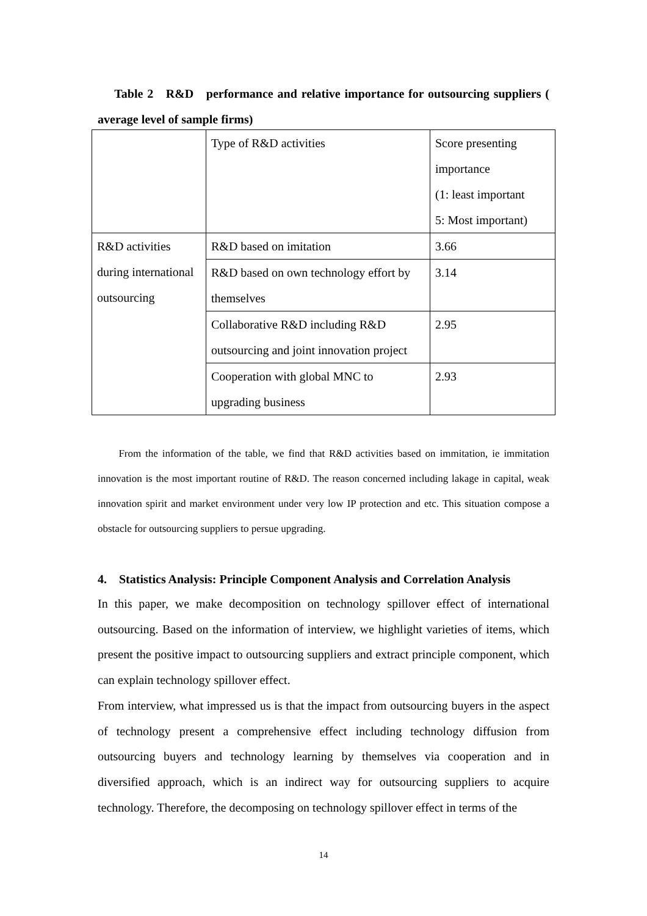Table 2 R&D performance and relative importance for outsourcing suppliers ( average level of sample firms)
| | Type of R&D activities | Score presenting importance (1: least important 5: Most important) |
| R&D activities during international outsourcing | R&D based on imitation | 3.66 |
| | R&D based on own technology effort by themselves | 3.14 |
| | Collaborative R&D including R&D outsourcing and joint innovation project | 2.95 |
| | Cooperation with global MNC to upgrading business | 2.93 |
From the information of the table, we find that R&D activities based on immitation, ie immitation innovation is the most important routine of R&D. The reason concerned including lakage in capital, weak innovation spirit and market environment under very low IP protection and etc. This situation compose a obstacle for outsourcing suppliers to persue upgrading.
4. Statistics Analysis: Principle Component Analysis and Correlation Analysis
In this paper, we make decomposition on technology spillover effect of international outsourcing. Based on the information of interview, we highlight varieties of items, which present the positive impact to outsourcing suppliers and extract principle component, which can explain technology spillover effect.
From interview, what impressed us is that the impact from outsourcing buyers in the aspect of technology present a comprehensive effect including technology diffusion from outsourcing buyers and technology learning by themselves via cooperation and in diversified approach, which is an indirect way for outsourcing suppliers to acquire technology. Therefore, the decomposing on technology spillover effect in terms of the
14